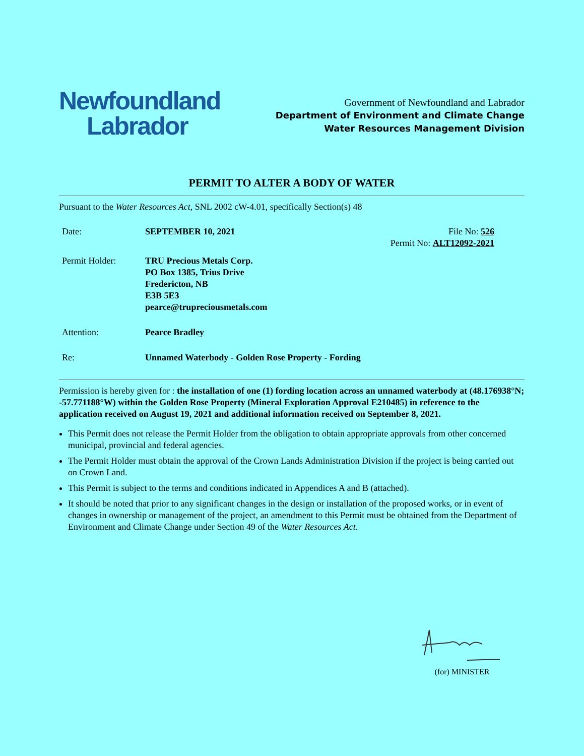Newfoundland
Labrador
Government of Newfoundland and Labrador
Department of Environment and Climate Change
Water Resources Management Division
PERMIT TO ALTER A BODY OF WATER
Pursuant to the Water Resources Act, SNL 2002 cW-4.01, specifically Section(s) 48
Date:
SEPTEMBER 10, 2021
File No: 526
Permit No: ALT12092-2021
Permit Holder:
TRU Precious Metals Corp.
PO Box 1385, Trius Drive
Fredericton, NB
E3B 5E3
pearce@trupreciousmetals.com
Attention:
Pearce Bradley
Re:
Unnamed Waterbody - Golden Rose Property - Fording
Permission is hereby given for : the installation of one (1) fording location across an unnamed waterbody at (48.176938°N; -57.771188°W) within the Golden Rose Property (Mineral Exploration Approval E210485) in reference to the application received on August 19, 2021 and additional information received on September 8, 2021.
This Permit does not release the Permit Holder from the obligation to obtain appropriate approvals from other concerned municipal, provincial and federal agencies.
The Permit Holder must obtain the approval of the Crown Lands Administration Division if the project is being carried out on Crown Land.
This Permit is subject to the terms and conditions indicated in Appendices A and B (attached).
It should be noted that prior to any significant changes in the design or installation of the proposed works, or in event of changes in ownership or management of the project, an amendment to this Permit must be obtained from the Department of Environment and Climate Change under Section 49 of the Water Resources Act.
(for) MINISTER